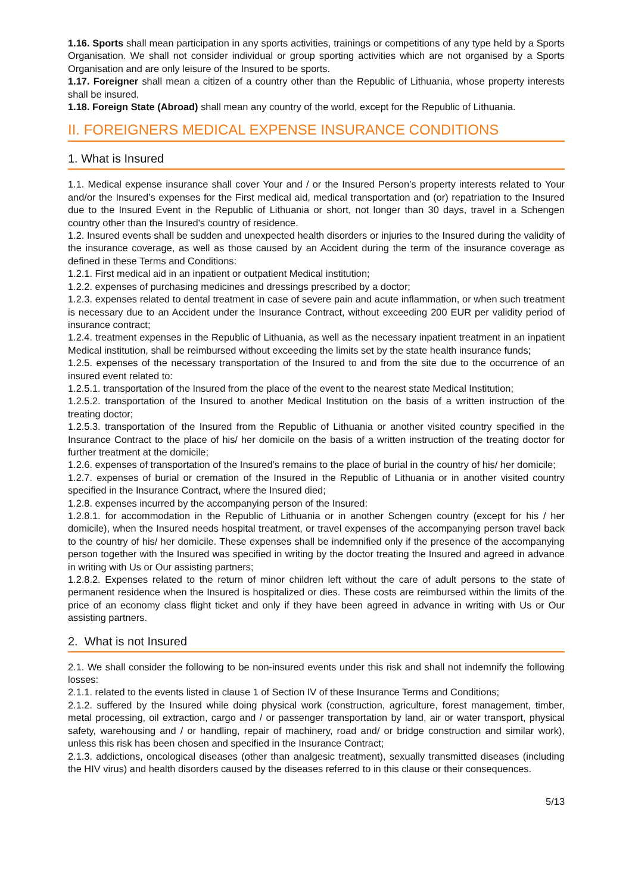1.16. Sports shall mean participation in any sports activities, trainings or competitions of any type held by a Sports Organisation. We shall not consider individual or group sporting activities which are not organised by a Sports Organisation and are only leisure of the Insured to be sports.
1.17. Foreigner shall mean a citizen of a country other than the Republic of Lithuania, whose property interests shall be insured.
1.18. Foreign State (Abroad) shall mean any country of the world, except for the Republic of Lithuania.
II. FOREIGNERS MEDICAL EXPENSE INSURANCE CONDITIONS
1. What is Insured
1.1. Medical expense insurance shall cover Your and / or the Insured Person’s property interests related to Your and/or the Insured’s expenses for the First medical aid, medical transportation and (or) repatriation to the Insured due to the Insured Event in the Republic of Lithuania or short, not longer than 30 days, travel in a Schengen country other than the Insured's country of residence.
1.2. Insured events shall be sudden and unexpected health disorders or injuries to the Insured during the validity of the insurance coverage, as well as those caused by an Accident during the term of the insurance coverage as defined in these Terms and Conditions:
1.2.1. First medical aid in an inpatient or outpatient Medical institution;
1.2.2. expenses of purchasing medicines and dressings prescribed by a doctor;
1.2.3. expenses related to dental treatment in case of severe pain and acute inflammation, or when such treatment is necessary due to an Accident under the Insurance Contract, without exceeding 200 EUR per validity period of insurance contract;
1.2.4. treatment expenses in the Republic of Lithuania, as well as the necessary inpatient treatment in an inpatient Medical institution, shall be reimbursed without exceeding the limits set by the state health insurance funds;
1.2.5. expenses of the necessary transportation of the Insured to and from the site due to the occurrence of an insured event related to:
1.2.5.1. transportation of the Insured from the place of the event to the nearest state Medical Institution;
1.2.5.2. transportation of the Insured to another Medical Institution on the basis of a written instruction of the treating doctor;
1.2.5.3. transportation of the Insured from the Republic of Lithuania or another visited country specified in the Insurance Contract to the place of his/ her domicile on the basis of a written instruction of the treating doctor for further treatment at the domicile;
1.2.6. expenses of transportation of the Insured’s remains to the place of burial in the country of his/ her domicile;
1.2.7. expenses of burial or cremation of the Insured in the Republic of Lithuania or in another visited country specified in the Insurance Contract, where the Insured died;
1.2.8. expenses incurred by the accompanying person of the Insured:
1.2.8.1. for accommodation in the Republic of Lithuania or in another Schengen country (except for his / her domicile), when the Insured needs hospital treatment, or travel expenses of the accompanying person travel back to the country of his/ her domicile. These expenses shall be indemnified only if the presence of the accompanying person together with the Insured was specified in writing by the doctor treating the Insured and agreed in advance in writing with Us or Our assisting partners;
1.2.8.2. Expenses related to the return of minor children left without the care of adult persons to the state of permanent residence when the Insured is hospitalized or dies. These costs are reimbursed within the limits of the price of an economy class flight ticket and only if they have been agreed in advance in writing with Us or Our assisting partners.
2. What is not Insured
2.1. We shall consider the following to be non-insured events under this risk and shall not indemnify the following losses:
2.1.1. related to the events listed in clause 1 of Section IV of these Insurance Terms and Conditions;
2.1.2. suffered by the Insured while doing physical work (construction, agriculture, forest management, timber, metal processing, oil extraction, cargo and / or passenger transportation by land, air or water transport, physical safety, warehousing and / or handling, repair of machinery, road and/ or bridge construction and similar work), unless this risk has been chosen and specified in the Insurance Contract;
2.1.3. addictions, oncological diseases (other than analgesic treatment), sexually transmitted diseases (including the HIV virus) and health disorders caused by the diseases referred to in this clause or their consequences.
5/13